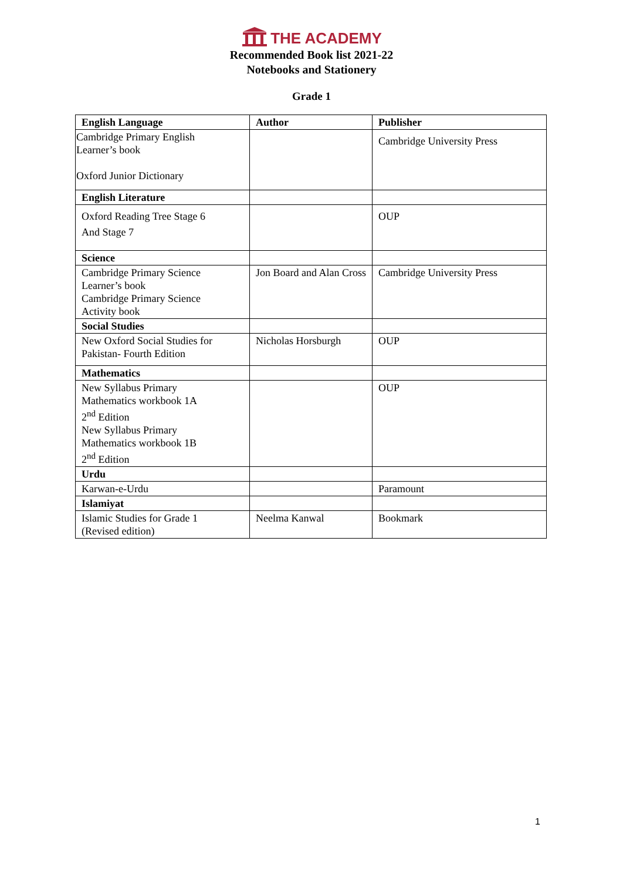THE ACADEMY
Recommended Book list 2021-22
Notebooks and Stationery
Grade 1
| English Language | Author | Publisher |
| --- | --- | --- |
| Cambridge Primary English Learner’s book Oxford Junior Dictionary | | Cambridge University Press |
| English Literature | | |
| Oxford Reading Tree Stage 6 And Stage 7 | | OUP |
| Science | | |
| Cambridge Primary Science Learner’s book Cambridge Primary Science Activity book | Jon Board and Alan Cross | Cambridge University Press |
| Social Studies | | |
| New Oxford Social Studies for Pakistan- Fourth Edition | Nicholas Horsburgh | OUP |
| Mathematics | | |
| New Syllabus Primary Mathematics workbook 1A 2<sup>nd</sup> Edition New Syllabus Primary Mathematics workbook 1B 2<sup>nd</sup> Edition | | OUP |
| Urdu | | |
| Karwan-e-Urdu | | Paramount |
| Islamiyat | | |
| Islamic Studies for Grade 1 (Revised edition) | Neelma Kanwal | Bookmark |
1